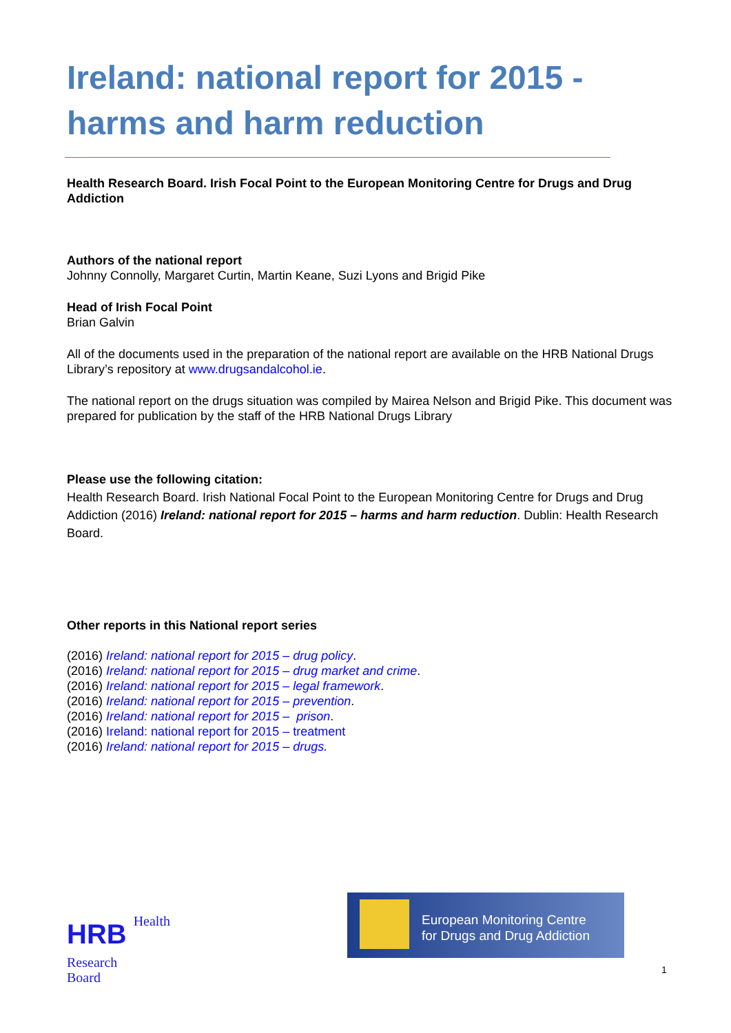Ireland: national report for 2015 - harms and harm reduction
Health Research Board. Irish Focal Point to the European Monitoring Centre for Drugs and Drug Addiction
Authors of the national report
Johnny Connolly, Margaret Curtin, Martin Keane, Suzi Lyons and Brigid Pike
Head of Irish Focal Point
Brian Galvin
All of the documents used in the preparation of the national report are available on the HRB National Drugs Library’s repository at www.drugsandalcohol.ie.
The national report on the drugs situation was compiled by Mairea Nelson and Brigid Pike. This document was prepared for publication by the staff of the HRB National Drugs Library
Please use the following citation:
Health Research Board. Irish National Focal Point to the European Monitoring Centre for Drugs and Drug Addiction (2016) Ireland: national report for 2015 – harms and harm reduction. Dublin: Health Research Board.
Other reports in this National report series
(2016) Ireland: national report for 2015 – drug policy.
(2016) Ireland: national report for 2015 – drug market and crime.
(2016) Ireland: national report for 2015 – legal framework.
(2016) Ireland: national report for 2015 – prevention.
(2016) Ireland: national report for 2015 – prison.
(2016) Ireland: national report for 2015 – treatment
(2016) Ireland: national report for 2015 – drugs.
HRB Health
Research
Board
European Monitoring Centre
for Drugs and Drug Addiction
1